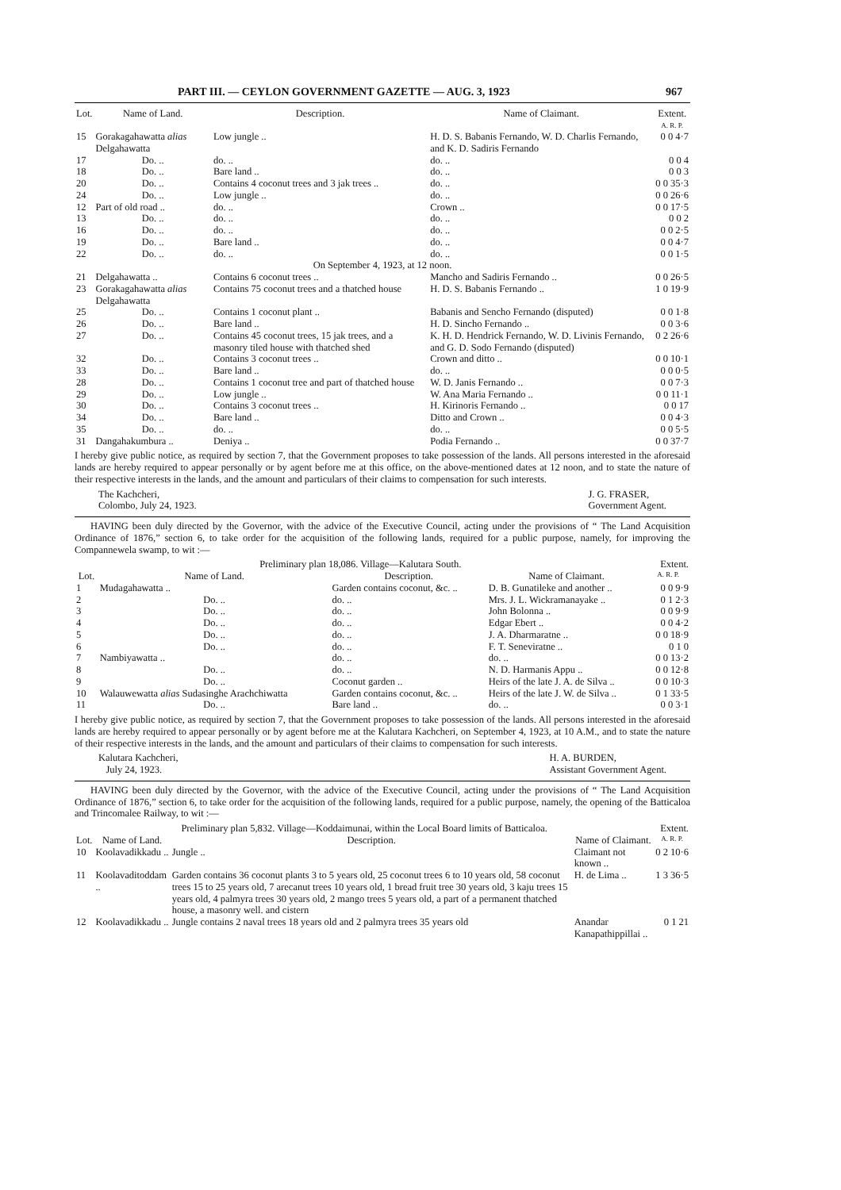PART III. — CEYLON GOVERNMENT GAZETTE — AUG. 3, 1923 967
| Lot. | Name of Land. | Description. | Name of Claimant. | Extent. A. R. P. |
| --- | --- | --- | --- | --- |
| 15 | Gorakagahawatta alias Delgahawatta | Low jungle .. | H. D. S. Babanis Fernando, W. D. Charlis Fernando, and K. D. Sadiris Fernando | 0 0 4·7 |
| 17 | Do. .. | do. .. | do. .. | 0 0 4 |
| 18 | Do. .. | Bare land .. | do. .. | 0 0 3 |
| 20 | Do. .. | Contains 4 coconut trees and 3 jak trees .. | do. .. | 0 0 35·3 |
| 24 | Do. .. | Low jungle .. | do. .. | 0 0 26·6 |
| 12 | Part of old road .. | do. .. | Crown .. | 0 0 17·5 |
| 13 | Do. .. | do. .. | do. .. | 0 0 2 |
| 16 | Do. .. | do. .. | do. .. | 0 0 2·5 |
| 19 | Do. .. | Bare land .. | do. .. | 0 0 4·7 |
| 22 | Do. .. | do. .. | do. .. | 0 0 1·5 |
| On September 4, 1923, at 12 noon. | | | | |
| 21 | Delgahawatta .. | Contains 6 coconut trees .. | Mancho and Sadiris Fernando .. | 0 0 26·5 |
| 23 | Gorakagahawatta alias Delgahawatta | Contains 75 coconut trees and a thatched house | H. D. S. Babanis Fernando .. | 1 0 19·9 |
| 25 | Do. .. | Contains 1 coconut plant .. | Babanis and Sencho Fernando (disputed) | 0 0 1·8 |
| 26 | Do. .. | Bare land .. | H. D. Sincho Fernando .. | 0 0 3·6 |
| 27 | Do. .. | Contains 45 coconut trees, 15 jak trees, and a masonry tiled house with thatched shed | K. H. D. Hendrick Fernando, W. D. Livinis Fernando, and G. D. Sodo Fernando (disputed) | 0 2 26·6 |
| 32 | Do. .. | Contains 3 coconut trees .. | Crown and ditto .. | 0 0 10·1 |
| 33 | Do. .. | Bare land .. | do. .. | 0 0 0·5 |
| 28 | Do. .. | Contains 1 coconut tree and part of thatched house | W. D. Janis Fernando .. | 0 0 7·3 |
| 29 | Do. .. | Low jungle .. | W. Ana Maria Fernando .. | 0 0 11·1 |
| 30 | Do. .. | Contains 3 coconut trees .. | H. Kirinoris Fernando .. | 0 0 17 |
| 34 | Do. .. | Bare land .. | Ditto and Crown .. | 0 0 4·3 |
| 35 | Do. .. | do. .. | do. .. | 0 0 5·5 |
| 31 | Dangahakumbura .. | Deniya .. | Podia Fernando .. | 0 0 37·7 |
I hereby give public notice, as required by section 7, that the Government proposes to take possession of the lands. All persons interested in the aforesaid lands are hereby required to appear personally or by agent before me at this office, on the above-mentioned dates at 12 noon, and to state the nature of their respective interests in the lands, and the amount and particulars of their claims to compensation for such interests.
The Kachcheri,
Colombo, July 24, 1923. J. G. FRASER,
Government Agent.
HAVING been duly directed by the Governor, with the advice of the Executive Council, acting under the provisions of “ The Land Acquisition Ordinance of 1876,” section 6, to take order for the acquisition of the following lands, required for a public purpose, namely, for improving the Compannewela swamp, to wit :—
| Preliminary plan 18,086. Village—Kalutara South. | | | | Extent. |
| Lot. | Name of Land. | Description. | Name of Claimant. | A. R. P. |
| 1 | Mudagahawatta .. | Garden contains coconut, &c. .. | D. B. Gunatileke and another .. | 0 0 9·9 |
| 2 | Do. .. | do. .. | Mrs. J. L. Wickramanayake .. | 0 1 2·3 |
| 3 | Do. .. | do. .. | John Bolonna .. | 0 0 9·9 |
| 4 | Do. .. | do. .. | Edgar Ebert .. | 0 0 4·2 |
| 5 | Do. .. | do. .. | J. A. Dharmaratne .. | 0 0 18·9 |
| 6 | Do. .. | do. .. | F. T. Seneviratne .. | 0 1 0 |
| 7 | Nambiyawatta .. | do. .. | do. .. | 0 0 13·2 |
| 8 | Do. .. | do. .. | N. D. Harmanis Appu .. | 0 0 12·8 |
| 9 | Do. .. | Coconut garden .. | Heirs of the late J. A. de Silva .. | 0 0 10·3 |
| 10 | Walauwewatta alias Sudasinghe Arachchiwatta | Garden contains coconut, &c. .. | Heirs of the late J. W. de Silva .. | 0 1 33·5 |
| 11 | Do. .. | Bare land .. | do. .. | 0 0 3·1 |
I hereby give public notice, as required by section 7, that the Government proposes to take possession of the lands. All persons interested in the aforesaid lands are hereby required to appear personally or by agent before me at the Kalutara Kachcheri, on September 4, 1923, at 10 A.M., and to state the nature of their respective interests in the lands, and the amount and particulars of their claims to compensation for such interests.
Kalutara Kachcheri,
July 24, 1923. H. A. BURDEN,
Assistant Government Agent.
HAVING been duly directed by the Governor, with the advice of the Executive Council, acting under the provisions of “ The Land Acquisition Ordinance of 1876,” section 6, to take order for the acquisition of the following lands, required for a public purpose, namely, the opening of the Batticaloa and Trincomalee Railway, to wit :—
| Preliminary plan 5,832. Village—Koddaimunai, within the Local Board limits of Batticaloa. | | | | Extent. |
| Lot. | Name of Land. | Description. | Name of Claimant. | A. R. P. |
| 10 | Koolavadikkadu .. | Jungle .. | Claimant not known .. | 0 2 10·6 |
| 11 | Koolavaditoddam .. | Garden contains 36 coconut plants 3 to 5 years old, 25 coconut trees 6 to 10 years old, 58 coconut trees 15 to 25 years old, 7 arecanut trees 10 years old, 1 bread fruit tree 30 years old, 3 kaju trees 15 years old, 4 palmyra trees 30 years old, 2 mango trees 5 years old, a part of a permanent thatched house, a masonry well. and cistern | H. de Lima .. | 1 3 36·5 |
| 12 | Koolavadikkadu .. | Jungle contains 2 naval trees 18 years old and 2 palmyra trees 35 years old | Anandar Kanapathippillai .. | 0 1 21 |